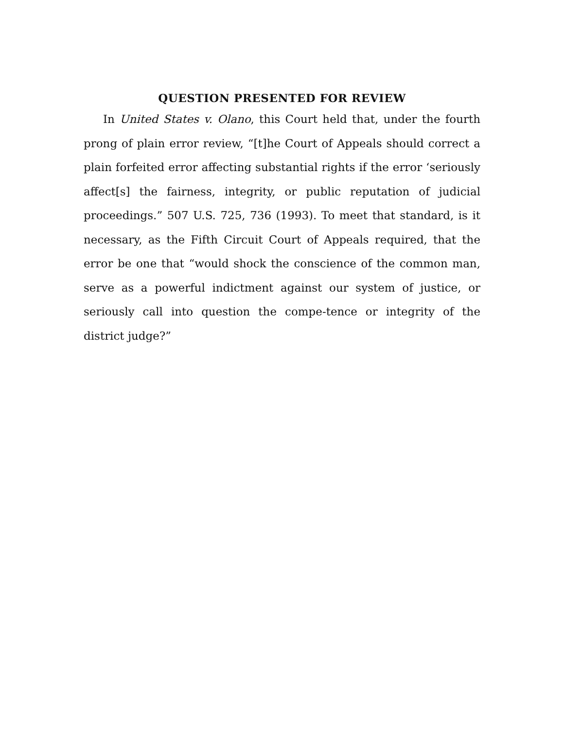QUESTION PRESENTED FOR REVIEW
In United States v. Olano, this Court held that, under the fourth prong of plain error review, “[t]he Court of Appeals should correct a plain forfeited error affecting substantial rights if the error ‘seriously affect[s] the fairness, integrity, or public reputation of judicial proceedings.” 507 U.S. 725, 736 (1993). To meet that standard, is it necessary, as the Fifth Circuit Court of Appeals required, that the error be one that “would shock the conscience of the common man, serve as a powerful indictment against our system of justice, or seriously call into question the compe-tence or integrity of the district judge?”